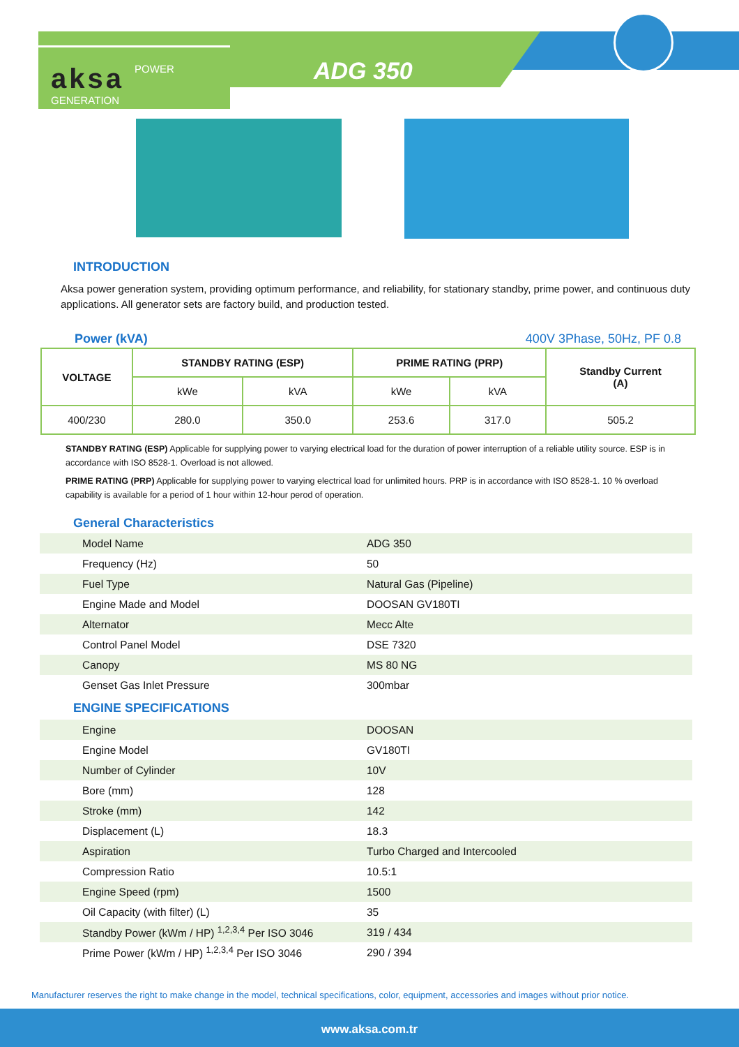aksa POWER GENERATION
ADG 350
INTRODUCTION
Aksa power generation system, providing optimum performance, and reliability, for stationary standby, prime power, and continuous duty applications. All generator sets are factory build, and production tested.
Power (kVA) 400V 3Phase, 50Hz, PF 0.8
| VOLTAGE | STANDBY RATING (ESP) | | PRIME RATING (PRP) | | Standby Current (A) |
| --- | --- | --- | --- | --- | --- |
| | kWe | kVA | kWe | kVA | |
| 400/230 | 280.0 | 350.0 | 253.6 | 317.0 | 505.2 |
STANDBY RATING (ESP) Applicable for supplying power to varying electrical load for the duration of power interruption of a reliable utility source. ESP is in accordance with ISO 8528-1. Overload is not allowed.
PRIME RATING (PRP) Applicable for supplying power to varying electrical load for unlimited hours. PRP is in accordance with ISO 8528-1. 10 % overload capability is available for a period of 1 hour within 12-hour perod of operation.
General Characteristics
| Model Name | ADG 350 |
| Frequency (Hz) | 50 |
| Fuel Type | Natural Gas (Pipeline) |
| Engine Made and Model | DOOSAN GV180TI |
| Alternator | Mecc Alte |
| Control Panel Model | DSE 7320 |
| Canopy | MS 80 NG |
| Genset Gas Inlet Pressure | 300mbar |
ENGINE SPECIFICATIONS
| Engine | DOOSAN |
| Engine Model | GV180TI |
| Number of Cylinder | 10V |
| Bore (mm) | 128 |
| Stroke (mm) | 142 |
| Displacement (L) | 18.3 |
| Aspiration | Turbo Charged and Intercooled |
| Compression Ratio | 10.5:1 |
| Engine Speed (rpm) | 1500 |
| Oil Capacity (with filter) (L) | 35 |
| Standby Power (kWm / HP) <sup>1,2,3,4</sup> Per ISO 3046 | 319 / 434 |
| Prime Power (kWm / HP) <sup>1,2,3,4</sup> Per ISO 3046 | 290 / 394 |
Manufacturer reserves the right to make change in the model, technical specifications, color, equipment, accessories and images without prior notice.
www.aksa.com.tr